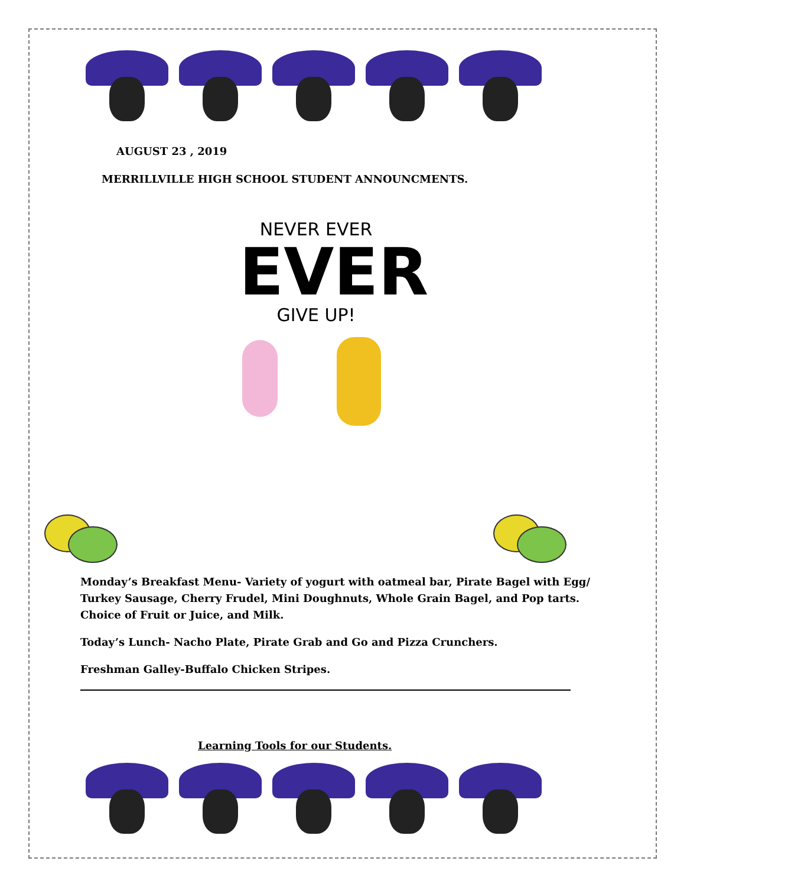AUGUST 23 , 2019
MERRILLVILLE HIGH SCHOOL STUDENT ANNOUNCMENTS.
NEVER EVER
EVER
GIVE UP!
Monday’s Breakfast Menu- Variety of yogurt with oatmeal bar, Pirate Bagel with Egg/ Turkey Sausage, Cherry Frudel, Mini Doughnuts, Whole Grain Bagel, and Pop tarts. Choice of Fruit or Juice, and Milk.
Today’s Lunch- Nacho Plate, Pirate Grab and Go and Pizza Crunchers.
Freshman Galley-Buffalo Chicken Stripes.
Learning Tools for our Students.